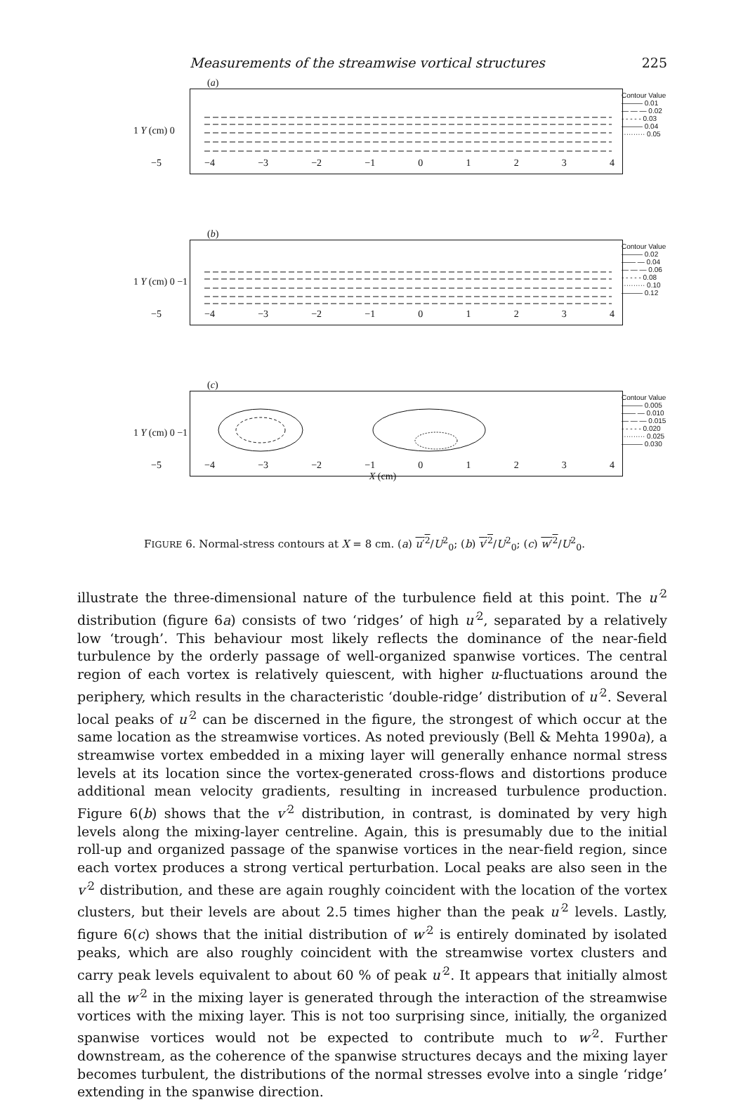Measurements of the streamwise vortical structures 225
(a)
1 Y (cm) 0
−5 −4 −3 −2 −1 01234
Contour Value
——— 0.01
— — — 0.02
- - - - - 0.03
——— 0.04
·········· 0.05
(b)
1 Y (cm) 0 −1
−5 −4 −3 −2 −1 01234
Contour Value
——— 0.02
—— — 0.04
— — — 0.06
- - - - - 0.08
·········· 0.10
——— 0.12
(c)
1 Y (cm) 0 −1
−5 −4 −3 −2 −1 01234
X (cm)
Contour Value
——— 0.005
—— — 0.010
— — — 0.015
- - - - - 0.020
·········· 0.025
——— 0.030
FIGURE 6. Normal-stress contours at X = 8 cm. (a) u′<sup>2</sup>/U<sup>2</sup><sub>0</sub>; (b) v′<sup>2</sup>/U<sup>2</sup><sub>0</sub>; (c) w′<sup>2</sup>/U<sup>2</sup><sub>0</sub>.
illustrate the three-dimensional nature of the turbulence field at this point. The u′<sup>2</sup> distribution (figure 6a) consists of two ‘ridges’ of high u′<sup>2</sup>, separated by a relatively low ‘trough’. This behaviour most likely reflects the dominance of the near-field turbulence by the orderly passage of well-organized spanwise vortices. The central region of each vortex is relatively quiescent, with higher u-fluctuations around the periphery, which results in the characteristic ‘double-ridge’ distribution of u′<sup>2</sup>. Several local peaks of u′<sup>2</sup> can be discerned in the figure, the strongest of which occur at the same location as the streamwise vortices. As noted previously (Bell & Mehta 1990a), a streamwise vortex embedded in a mixing layer will generally enhance normal stress levels at its location since the vortex-generated cross-flows and distortions produce additional mean velocity gradients, resulting in increased turbulence production. Figure 6(b) shows that the v′<sup>2</sup> distribution, in contrast, is dominated by very high levels along the mixing-layer centreline. Again, this is presumably due to the initial roll-up and organized passage of the spanwise vortices in the near-field region, since each vortex produces a strong vertical perturbation. Local peaks are also seen in the v′<sup>2</sup> distribution, and these are again roughly coincident with the location of the vortex clusters, but their levels are about 2.5 times higher than the peak u′<sup>2</sup> levels. Lastly, figure 6(c) shows that the initial distribution of w′<sup>2</sup> is entirely dominated by isolated peaks, which are also roughly coincident with the streamwise vortex clusters and carry peak levels equivalent to about 60 % of peak u′<sup>2</sup>. It appears that initially almost all the w′<sup>2</sup> in the mixing layer is generated through the interaction of the streamwise vortices with the mixing layer. This is not too surprising since, initially, the organized spanwise vortices would not be expected to contribute much to w′<sup>2</sup>. Further downstream, as the coherence of the spanwise structures decays and the mixing layer becomes turbulent, the distributions of the normal stresses evolve into a single ‘ridge’ extending in the spanwise direction.